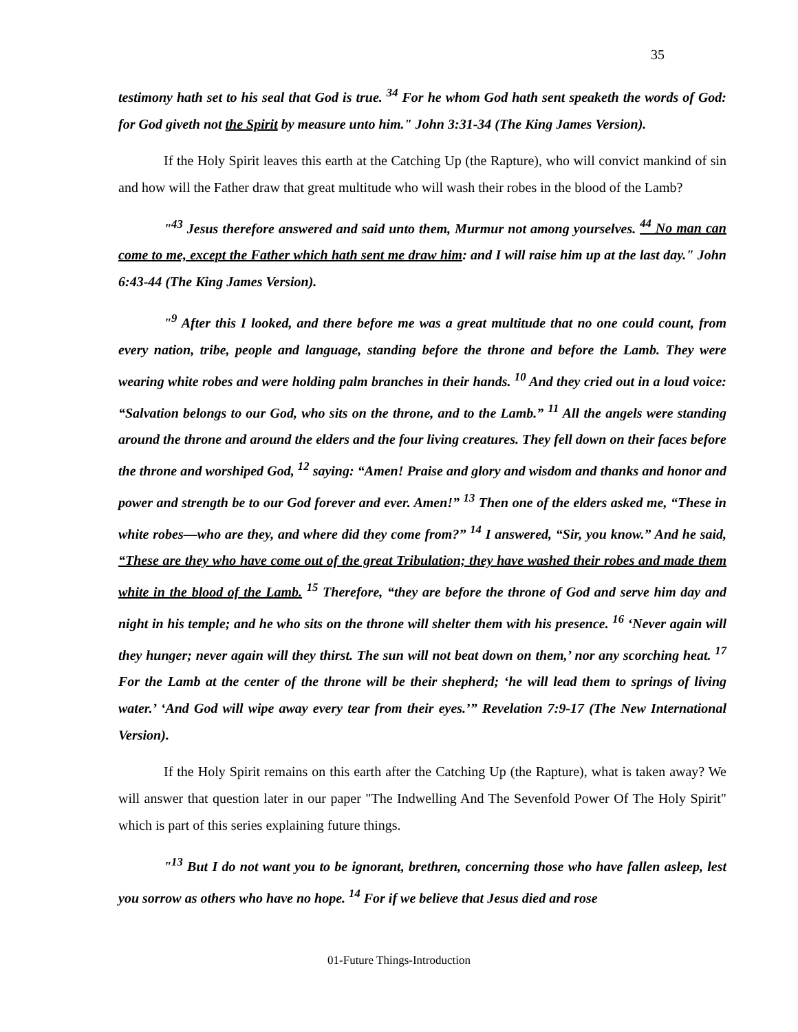35
testimony hath set to his seal that God is true. <sup>34</sup> For he whom God hath sent speaketh the words of God: for God giveth not the Spirit by measure unto him." John 3:31-34 (The King James Version).
If the Holy Spirit leaves this earth at the Catching Up (the Rapture), who will convict mankind of sin and how will the Father draw that great multitude who will wash their robes in the blood of the Lamb?
"<sup>43</sup> Jesus therefore answered and said unto them, Murmur not among yourselves. <sup>44</sup> No man can come to me, except the Father which hath sent me draw him: and I will raise him up at the last day." John 6:43-44 (The King James Version).
"<sup>9</sup> After this I looked, and there before me was a great multitude that no one could count, from every nation, tribe, people and language, standing before the throne and before the Lamb. They were wearing white robes and were holding palm branches in their hands. <sup>10</sup> And they cried out in a loud voice: “Salvation belongs to our God, who sits on the throne, and to the Lamb.” <sup>11</sup> All the angels were standing around the throne and around the elders and the four living creatures. They fell down on their faces before the throne and worshiped God, <sup>12</sup> saying: “Amen! Praise and glory and wisdom and thanks and honor and power and strength be to our God forever and ever. Amen!” <sup>13</sup> Then one of the elders asked me, “These in white robes—who are they, and where did they come from?” <sup>14</sup> I answered, “Sir, you know.” And he said, “These are they who have come out of the great Tribulation; they have washed their robes and made them white in the blood of the Lamb. <sup>15</sup> Therefore, “they are before the throne of God and serve him day and night in his temple; and he who sits on the throne will shelter them with his presence. <sup>16</sup> ‘Never again will they hunger; never again will they thirst. The sun will not beat down on them,’ nor any scorching heat. <sup>17</sup> For the Lamb at the center of the throne will be their shepherd; ‘he will lead them to springs of living water.’ ‘And God will wipe away every tear from their eyes.’” Revelation 7:9-17 (The New International Version).
If the Holy Spirit remains on this earth after the Catching Up (the Rapture), what is taken away? We will answer that question later in our paper "The Indwelling And The Sevenfold Power Of The Holy Spirit" which is part of this series explaining future things.
"<sup>13</sup> But I do not want you to be ignorant, brethren, concerning those who have fallen asleep, lest you sorrow as others who have no hope. <sup>14</sup> For if we believe that Jesus died and rose
01-Future Things-Introduction